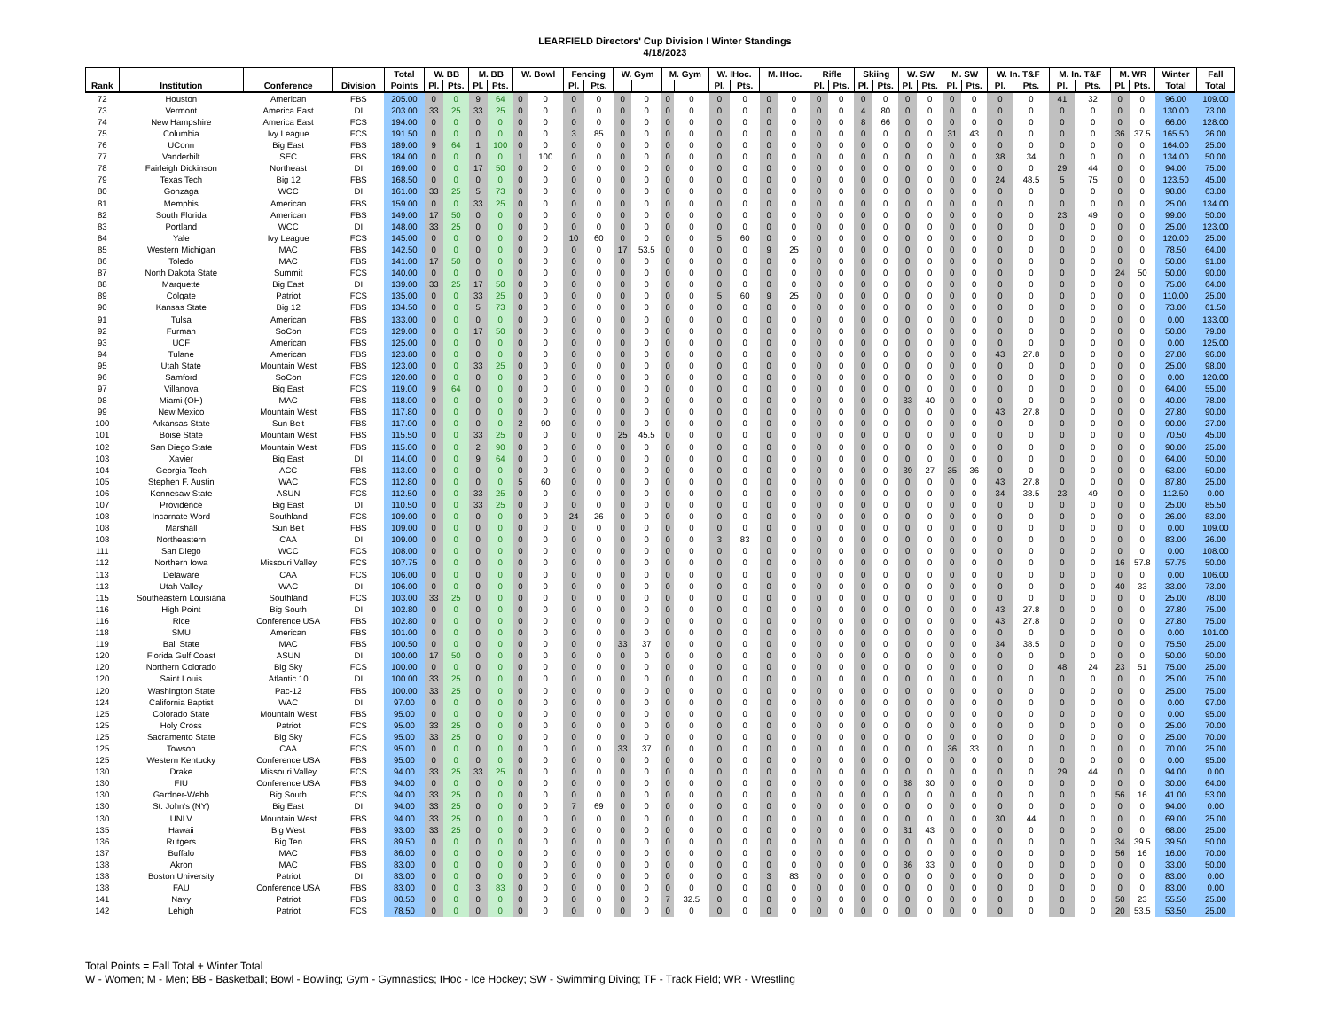LEARFIELD Directors' Cup Division I Winter Standings
4/18/2023
| | | | | Total | W. BB | | M. BB | | W. Bowl | | Fencing | | W. Gym | | M. Gym | | W. IHoc. | | M. IHoc. | | Rifle | | Skiing | | W. SW | | M. SW | | W. In. T&F | | M. In. T&F | | M. WR | | Winter | Fall |
| --- | --- | --- | --- | --- | --- | --- | --- | --- | --- | --- | --- | --- | --- | --- | --- | --- | --- | --- | --- | --- | --- | --- | --- | --- | --- | --- | --- | --- | --- | --- | --- | --- | --- | --- | --- | --- |
| Rank | Institution | Conference | Division | Points | Pl. | Pts. | Pl. | Pts. | | | Pl. | Pts. | | | | | Pl. | Pts. | | | Pl. | Pts. | Pl. | Pts. | Pl. | Pts. | Pl. | Pts. | Pl. | Pts. | Pl. | Pts. | Pl. | Pts. | Total | Total |
| 72 | Houston | American | FBS | 205.00 | 0 | 0 | 9 | 64 | 0 | 0 | 0 | 0 | 0 | 0 | 0 | 0 | 0 | 0 | 0 | 0 | 0 | 0 | 0 | 0 | 0 | 0 | 0 | 0 | 0 | 0 | 41 | 32 | 0 | 0 | 96.00 | 109.00 |
| 73 | Vermont | America East | DI | 203.00 | 33 | 25 | 33 | 25 | 0 | 0 | 0 | 0 | 0 | 0 | 0 | 0 | 0 | 0 | 0 | 0 | 0 | 0 | 4 | 80 | 0 | 0 | 0 | 0 | 0 | 0 | 0 | 0 | 0 | 0 | 130.00 | 73.00 |
| 74 | New Hampshire | America East | FCS | 194.00 | 0 | 0 | 0 | 0 | 0 | 0 | 0 | 0 | 0 | 0 | 0 | 0 | 0 | 0 | 0 | 0 | 0 | 0 | 8 | 66 | 0 | 0 | 0 | 0 | 0 | 0 | 0 | 0 | 0 | 0 | 66.00 | 128.00 |
| 75 | Columbia | Ivy League | FCS | 191.50 | 0 | 0 | 0 | 0 | 0 | 0 | 3 | 85 | 0 | 0 | 0 | 0 | 0 | 0 | 0 | 0 | 0 | 0 | 0 | 0 | 0 | 0 | 31 | 43 | 0 | 0 | 0 | 0 | 36 | 37.5 | 165.50 | 26.00 |
| 76 | UConn | Big East | FBS | 189.00 | 9 | 64 | 1 | 100 | 0 | 0 | 0 | 0 | 0 | 0 | 0 | 0 | 0 | 0 | 0 | 0 | 0 | 0 | 0 | 0 | 0 | 0 | 0 | 0 | 0 | 0 | 0 | 0 | 0 | 0 | 164.00 | 25.00 |
| 77 | Vanderbilt | SEC | FBS | 184.00 | 0 | 0 | 0 | 0 | 1 | 100 | 0 | 0 | 0 | 0 | 0 | 0 | 0 | 0 | 0 | 0 | 0 | 0 | 0 | 0 | 0 | 0 | 0 | 0 | 38 | 34 | 0 | 0 | 0 | 0 | 134.00 | 50.00 |
| 78 | Fairleigh Dickinson | Northeast | DI | 169.00 | 0 | 0 | 17 | 50 | 0 | 0 | 0 | 0 | 0 | 0 | 0 | 0 | 0 | 0 | 0 | 0 | 0 | 0 | 0 | 0 | 0 | 0 | 0 | 0 | 0 | 0 | 29 | 44 | 0 | 0 | 94.00 | 75.00 |
| 79 | Texas Tech | Big 12 | FBS | 168.50 | 0 | 0 | 0 | 0 | 0 | 0 | 0 | 0 | 0 | 0 | 0 | 0 | 0 | 0 | 0 | 0 | 0 | 0 | 0 | 0 | 0 | 0 | 0 | 0 | 24 | 48.5 | 5 | 75 | 0 | 0 | 123.50 | 45.00 |
| 80 | Gonzaga | WCC | DI | 161.00 | 33 | 25 | 5 | 73 | 0 | 0 | 0 | 0 | 0 | 0 | 0 | 0 | 0 | 0 | 0 | 0 | 0 | 0 | 0 | 0 | 0 | 0 | 0 | 0 | 0 | 0 | 0 | 0 | 0 | 0 | 98.00 | 63.00 |
| 81 | Memphis | American | FBS | 159.00 | 0 | 0 | 33 | 25 | 0 | 0 | 0 | 0 | 0 | 0 | 0 | 0 | 0 | 0 | 0 | 0 | 0 | 0 | 0 | 0 | 0 | 0 | 0 | 0 | 0 | 0 | 0 | 0 | 0 | 0 | 25.00 | 134.00 |
| 82 | South Florida | American | FBS | 149.00 | 17 | 50 | 0 | 0 | 0 | 0 | 0 | 0 | 0 | 0 | 0 | 0 | 0 | 0 | 0 | 0 | 0 | 0 | 0 | 0 | 0 | 0 | 0 | 0 | 0 | 0 | 23 | 49 | 0 | 0 | 99.00 | 50.00 |
| 83 | Portland | WCC | DI | 148.00 | 33 | 25 | 0 | 0 | 0 | 0 | 0 | 0 | 0 | 0 | 0 | 0 | 0 | 0 | 0 | 0 | 0 | 0 | 0 | 0 | 0 | 0 | 0 | 0 | 0 | 0 | 0 | 0 | 0 | 0 | 25.00 | 123.00 |
| 84 | Yale | Ivy League | FCS | 145.00 | 0 | 0 | 0 | 0 | 0 | 0 | 10 | 60 | 0 | 0 | 0 | 0 | 5 | 60 | 0 | 0 | 0 | 0 | 0 | 0 | 0 | 0 | 0 | 0 | 0 | 0 | 0 | 0 | 0 | 0 | 120.00 | 25.00 |
| 85 | Western Michigan | MAC | FBS | 142.50 | 0 | 0 | 0 | 0 | 0 | 0 | 0 | 0 | 17 | 53.5 | 0 | 0 | 0 | 0 | 9 | 25 | 0 | 0 | 0 | 0 | 0 | 0 | 0 | 0 | 0 | 0 | 0 | 0 | 0 | 0 | 78.50 | 64.00 |
| 86 | Toledo | MAC | FBS | 141.00 | 17 | 50 | 0 | 0 | 0 | 0 | 0 | 0 | 0 | 0 | 0 | 0 | 0 | 0 | 0 | 0 | 0 | 0 | 0 | 0 | 0 | 0 | 0 | 0 | 0 | 0 | 0 | 0 | 0 | 0 | 50.00 | 91.00 |
| 87 | North Dakota State | Summit | FCS | 140.00 | 0 | 0 | 0 | 0 | 0 | 0 | 0 | 0 | 0 | 0 | 0 | 0 | 0 | 0 | 0 | 0 | 0 | 0 | 0 | 0 | 0 | 0 | 0 | 0 | 0 | 0 | 0 | 0 | 24 | 50 | 50.00 | 90.00 |
| 88 | Marquette | Big East | DI | 139.00 | 33 | 25 | 17 | 50 | 0 | 0 | 0 | 0 | 0 | 0 | 0 | 0 | 0 | 0 | 0 | 0 | 0 | 0 | 0 | 0 | 0 | 0 | 0 | 0 | 0 | 0 | 0 | 0 | 0 | 0 | 75.00 | 64.00 |
| 89 | Colgate | Patriot | FCS | 135.00 | 0 | 0 | 33 | 25 | 0 | 0 | 0 | 0 | 0 | 0 | 0 | 0 | 5 | 60 | 9 | 25 | 0 | 0 | 0 | 0 | 0 | 0 | 0 | 0 | 0 | 0 | 0 | 0 | 0 | 0 | 110.00 | 25.00 |
| 90 | Kansas State | Big 12 | FBS | 134.50 | 0 | 0 | 5 | 73 | 0 | 0 | 0 | 0 | 0 | 0 | 0 | 0 | 0 | 0 | 0 | 0 | 0 | 0 | 0 | 0 | 0 | 0 | 0 | 0 | 0 | 0 | 0 | 0 | 0 | 0 | 73.00 | 61.50 |
| 91 | Tulsa | American | FBS | 133.00 | 0 | 0 | 0 | 0 | 0 | 0 | 0 | 0 | 0 | 0 | 0 | 0 | 0 | 0 | 0 | 0 | 0 | 0 | 0 | 0 | 0 | 0 | 0 | 0 | 0 | 0 | 0 | 0 | 0 | 0 | 0.00 | 133.00 |
| 92 | Furman | SoCon | FCS | 129.00 | 0 | 0 | 17 | 50 | 0 | 0 | 0 | 0 | 0 | 0 | 0 | 0 | 0 | 0 | 0 | 0 | 0 | 0 | 0 | 0 | 0 | 0 | 0 | 0 | 0 | 0 | 0 | 0 | 0 | 0 | 50.00 | 79.00 |
| 93 | UCF | American | FBS | 125.00 | 0 | 0 | 0 | 0 | 0 | 0 | 0 | 0 | 0 | 0 | 0 | 0 | 0 | 0 | 0 | 0 | 0 | 0 | 0 | 0 | 0 | 0 | 0 | 0 | 0 | 0 | 0 | 0 | 0 | 0 | 0.00 | 125.00 |
| 94 | Tulane | American | FBS | 123.80 | 0 | 0 | 0 | 0 | 0 | 0 | 0 | 0 | 0 | 0 | 0 | 0 | 0 | 0 | 0 | 0 | 0 | 0 | 0 | 0 | 0 | 0 | 0 | 0 | 43 | 27.8 | 0 | 0 | 0 | 0 | 27.80 | 96.00 |
| 95 | Utah State | Mountain West | FBS | 123.00 | 0 | 0 | 33 | 25 | 0 | 0 | 0 | 0 | 0 | 0 | 0 | 0 | 0 | 0 | 0 | 0 | 0 | 0 | 0 | 0 | 0 | 0 | 0 | 0 | 0 | 0 | 0 | 0 | 0 | 0 | 25.00 | 98.00 |
| 96 | Samford | SoCon | FCS | 120.00 | 0 | 0 | 0 | 0 | 0 | 0 | 0 | 0 | 0 | 0 | 0 | 0 | 0 | 0 | 0 | 0 | 0 | 0 | 0 | 0 | 0 | 0 | 0 | 0 | 0 | 0 | 0 | 0 | 0 | 0 | 0.00 | 120.00 |
| 97 | Villanova | Big East | FCS | 119.00 | 9 | 64 | 0 | 0 | 0 | 0 | 0 | 0 | 0 | 0 | 0 | 0 | 0 | 0 | 0 | 0 | 0 | 0 | 0 | 0 | 0 | 0 | 0 | 0 | 0 | 0 | 0 | 0 | 0 | 0 | 64.00 | 55.00 |
| 98 | Miami (OH) | MAC | FBS | 118.00 | 0 | 0 | 0 | 0 | 0 | 0 | 0 | 0 | 0 | 0 | 0 | 0 | 0 | 0 | 0 | 0 | 0 | 0 | 0 | 0 | 33 | 40 | 0 | 0 | 0 | 0 | 0 | 0 | 0 | 0 | 40.00 | 78.00 |
| 99 | New Mexico | Mountain West | FBS | 117.80 | 0 | 0 | 0 | 0 | 0 | 0 | 0 | 0 | 0 | 0 | 0 | 0 | 0 | 0 | 0 | 0 | 0 | 0 | 0 | 0 | 0 | 0 | 0 | 0 | 43 | 27.8 | 0 | 0 | 0 | 0 | 27.80 | 90.00 |
| 100 | Arkansas State | Sun Belt | FBS | 117.00 | 0 | 0 | 0 | 0 | 2 | 90 | 0 | 0 | 0 | 0 | 0 | 0 | 0 | 0 | 0 | 0 | 0 | 0 | 0 | 0 | 0 | 0 | 0 | 0 | 0 | 0 | 0 | 0 | 0 | 0 | 90.00 | 27.00 |
| 101 | Boise State | Mountain West | FBS | 115.50 | 0 | 0 | 33 | 25 | 0 | 0 | 0 | 0 | 25 | 45.5 | 0 | 0 | 0 | 0 | 0 | 0 | 0 | 0 | 0 | 0 | 0 | 0 | 0 | 0 | 0 | 0 | 0 | 0 | 0 | 0 | 70.50 | 45.00 |
| 102 | San Diego State | Mountain West | FBS | 115.00 | 0 | 0 | 2 | 90 | 0 | 0 | 0 | 0 | 0 | 0 | 0 | 0 | 0 | 0 | 0 | 0 | 0 | 0 | 0 | 0 | 0 | 0 | 0 | 0 | 0 | 0 | 0 | 0 | 0 | 0 | 90.00 | 25.00 |
| 103 | Xavier | Big East | DI | 114.00 | 0 | 0 | 9 | 64 | 0 | 0 | 0 | 0 | 0 | 0 | 0 | 0 | 0 | 0 | 0 | 0 | 0 | 0 | 0 | 0 | 0 | 0 | 0 | 0 | 0 | 0 | 0 | 0 | 0 | 0 | 64.00 | 50.00 |
| 104 | Georgia Tech | ACC | FBS | 113.00 | 0 | 0 | 0 | 0 | 0 | 0 | 0 | 0 | 0 | 0 | 0 | 0 | 0 | 0 | 0 | 0 | 0 | 0 | 0 | 0 | 39 | 27 | 35 | 36 | 0 | 0 | 0 | 0 | 0 | 0 | 63.00 | 50.00 |
| 105 | Stephen F. Austin | WAC | FCS | 112.80 | 0 | 0 | 0 | 0 | 5 | 60 | 0 | 0 | 0 | 0 | 0 | 0 | 0 | 0 | 0 | 0 | 0 | 0 | 0 | 0 | 0 | 0 | 0 | 0 | 43 | 27.8 | 0 | 0 | 0 | 0 | 87.80 | 25.00 |
| 106 | Kennesaw State | ASUN | FCS | 112.50 | 0 | 0 | 33 | 25 | 0 | 0 | 0 | 0 | 0 | 0 | 0 | 0 | 0 | 0 | 0 | 0 | 0 | 0 | 0 | 0 | 0 | 0 | 0 | 0 | 34 | 38.5 | 23 | 49 | 0 | 0 | 112.50 | 0.00 |
| 107 | Providence | Big East | DI | 110.50 | 0 | 0 | 33 | 25 | 0 | 0 | 0 | 0 | 0 | 0 | 0 | 0 | 0 | 0 | 0 | 0 | 0 | 0 | 0 | 0 | 0 | 0 | 0 | 0 | 0 | 0 | 0 | 0 | 0 | 0 | 25.00 | 85.50 |
| 108 | Incarnate Word | Southland | FCS | 109.00 | 0 | 0 | 0 | 0 | 0 | 0 | 24 | 26 | 0 | 0 | 0 | 0 | 0 | 0 | 0 | 0 | 0 | 0 | 0 | 0 | 0 | 0 | 0 | 0 | 0 | 0 | 0 | 0 | 0 | 0 | 26.00 | 83.00 |
| 108 | Marshall | Sun Belt | FBS | 109.00 | 0 | 0 | 0 | 0 | 0 | 0 | 0 | 0 | 0 | 0 | 0 | 0 | 0 | 0 | 0 | 0 | 0 | 0 | 0 | 0 | 0 | 0 | 0 | 0 | 0 | 0 | 0 | 0 | 0 | 0 | 0.00 | 109.00 |
| 108 | Northeastern | CAA | DI | 109.00 | 0 | 0 | 0 | 0 | 0 | 0 | 0 | 0 | 0 | 0 | 0 | 0 | 3 | 83 | 0 | 0 | 0 | 0 | 0 | 0 | 0 | 0 | 0 | 0 | 0 | 0 | 0 | 0 | 0 | 0 | 83.00 | 26.00 |
| 111 | San Diego | WCC | FCS | 108.00 | 0 | 0 | 0 | 0 | 0 | 0 | 0 | 0 | 0 | 0 | 0 | 0 | 0 | 0 | 0 | 0 | 0 | 0 | 0 | 0 | 0 | 0 | 0 | 0 | 0 | 0 | 0 | 0 | 0 | 0 | 0.00 | 108.00 |
| 112 | Northern Iowa | Missouri Valley | FCS | 107.75 | 0 | 0 | 0 | 0 | 0 | 0 | 0 | 0 | 0 | 0 | 0 | 0 | 0 | 0 | 0 | 0 | 0 | 0 | 0 | 0 | 0 | 0 | 0 | 0 | 0 | 0 | 0 | 0 | 16 | 57.8 | 57.75 | 50.00 |
| 113 | Delaware | CAA | FCS | 106.00 | 0 | 0 | 0 | 0 | 0 | 0 | 0 | 0 | 0 | 0 | 0 | 0 | 0 | 0 | 0 | 0 | 0 | 0 | 0 | 0 | 0 | 0 | 0 | 0 | 0 | 0 | 0 | 0 | 0 | 0 | 0.00 | 106.00 |
| 113 | Utah Valley | WAC | DI | 106.00 | 0 | 0 | 0 | 0 | 0 | 0 | 0 | 0 | 0 | 0 | 0 | 0 | 0 | 0 | 0 | 0 | 0 | 0 | 0 | 0 | 0 | 0 | 0 | 0 | 0 | 0 | 0 | 0 | 40 | 33 | 33.00 | 73.00 |
| 115 | Southeastern Louisiana | Southland | FCS | 103.00 | 33 | 25 | 0 | 0 | 0 | 0 | 0 | 0 | 0 | 0 | 0 | 0 | 0 | 0 | 0 | 0 | 0 | 0 | 0 | 0 | 0 | 0 | 0 | 0 | 0 | 0 | 0 | 0 | 0 | 0 | 25.00 | 78.00 |
| 116 | High Point | Big South | DI | 102.80 | 0 | 0 | 0 | 0 | 0 | 0 | 0 | 0 | 0 | 0 | 0 | 0 | 0 | 0 | 0 | 0 | 0 | 0 | 0 | 0 | 0 | 0 | 0 | 0 | 43 | 27.8 | 0 | 0 | 0 | 0 | 27.80 | 75.00 |
| 116 | Rice | Conference USA | FBS | 102.80 | 0 | 0 | 0 | 0 | 0 | 0 | 0 | 0 | 0 | 0 | 0 | 0 | 0 | 0 | 0 | 0 | 0 | 0 | 0 | 0 | 0 | 0 | 0 | 0 | 43 | 27.8 | 0 | 0 | 0 | 0 | 27.80 | 75.00 |
| 118 | SMU | American | FBS | 101.00 | 0 | 0 | 0 | 0 | 0 | 0 | 0 | 0 | 0 | 0 | 0 | 0 | 0 | 0 | 0 | 0 | 0 | 0 | 0 | 0 | 0 | 0 | 0 | 0 | 0 | 0 | 0 | 0 | 0 | 0 | 0.00 | 101.00 |
| 119 | Ball State | MAC | FBS | 100.50 | 0 | 0 | 0 | 0 | 0 | 0 | 0 | 0 | 33 | 37 | 0 | 0 | 0 | 0 | 0 | 0 | 0 | 0 | 0 | 0 | 0 | 0 | 0 | 0 | 34 | 38.5 | 0 | 0 | 0 | 0 | 75.50 | 25.00 |
| 120 | Florida Gulf Coast | ASUN | DI | 100.00 | 17 | 50 | 0 | 0 | 0 | 0 | 0 | 0 | 0 | 0 | 0 | 0 | 0 | 0 | 0 | 0 | 0 | 0 | 0 | 0 | 0 | 0 | 0 | 0 | 0 | 0 | 0 | 0 | 0 | 0 | 50.00 | 50.00 |
| 120 | Northern Colorado | Big Sky | FCS | 100.00 | 0 | 0 | 0 | 0 | 0 | 0 | 0 | 0 | 0 | 0 | 0 | 0 | 0 | 0 | 0 | 0 | 0 | 0 | 0 | 0 | 0 | 0 | 0 | 0 | 0 | 0 | 48 | 24 | 23 | 51 | 75.00 | 25.00 |
| 120 | Saint Louis | Atlantic 10 | DI | 100.00 | 33 | 25 | 0 | 0 | 0 | 0 | 0 | 0 | 0 | 0 | 0 | 0 | 0 | 0 | 0 | 0 | 0 | 0 | 0 | 0 | 0 | 0 | 0 | 0 | 0 | 0 | 0 | 0 | 0 | 0 | 25.00 | 75.00 |
| 120 | Washington State | Pac-12 | FBS | 100.00 | 33 | 25 | 0 | 0 | 0 | 0 | 0 | 0 | 0 | 0 | 0 | 0 | 0 | 0 | 0 | 0 | 0 | 0 | 0 | 0 | 0 | 0 | 0 | 0 | 0 | 0 | 0 | 0 | 0 | 0 | 25.00 | 75.00 |
| 124 | California Baptist | WAC | DI | 97.00 | 0 | 0 | 0 | 0 | 0 | 0 | 0 | 0 | 0 | 0 | 0 | 0 | 0 | 0 | 0 | 0 | 0 | 0 | 0 | 0 | 0 | 0 | 0 | 0 | 0 | 0 | 0 | 0 | 0 | 0 | 0.00 | 97.00 |
| 125 | Colorado State | Mountain West | FBS | 95.00 | 0 | 0 | 0 | 0 | 0 | 0 | 0 | 0 | 0 | 0 | 0 | 0 | 0 | 0 | 0 | 0 | 0 | 0 | 0 | 0 | 0 | 0 | 0 | 0 | 0 | 0 | 0 | 0 | 0 | 0 | 0.00 | 95.00 |
| 125 | Holy Cross | Patriot | FCS | 95.00 | 33 | 25 | 0 | 0 | 0 | 0 | 0 | 0 | 0 | 0 | 0 | 0 | 0 | 0 | 0 | 0 | 0 | 0 | 0 | 0 | 0 | 0 | 0 | 0 | 0 | 0 | 0 | 0 | 0 | 0 | 25.00 | 70.00 |
| 125 | Sacramento State | Big Sky | FCS | 95.00 | 33 | 25 | 0 | 0 | 0 | 0 | 0 | 0 | 0 | 0 | 0 | 0 | 0 | 0 | 0 | 0 | 0 | 0 | 0 | 0 | 0 | 0 | 0 | 0 | 0 | 0 | 0 | 0 | 0 | 0 | 25.00 | 70.00 |
| 125 | Towson | CAA | FCS | 95.00 | 0 | 0 | 0 | 0 | 0 | 0 | 0 | 0 | 33 | 37 | 0 | 0 | 0 | 0 | 0 | 0 | 0 | 0 | 0 | 0 | 0 | 0 | 36 | 33 | 0 | 0 | 0 | 0 | 0 | 0 | 70.00 | 25.00 |
| 125 | Western Kentucky | Conference USA | FBS | 95.00 | 0 | 0 | 0 | 0 | 0 | 0 | 0 | 0 | 0 | 0 | 0 | 0 | 0 | 0 | 0 | 0 | 0 | 0 | 0 | 0 | 0 | 0 | 0 | 0 | 0 | 0 | 0 | 0 | 0 | 0 | 0.00 | 95.00 |
| 130 | Drake | Missouri Valley | FCS | 94.00 | 33 | 25 | 33 | 25 | 0 | 0 | 0 | 0 | 0 | 0 | 0 | 0 | 0 | 0 | 0 | 0 | 0 | 0 | 0 | 0 | 0 | 0 | 0 | 0 | 0 | 0 | 29 | 44 | 0 | 0 | 94.00 | 0.00 |
| 130 | FIU | Conference USA | FBS | 94.00 | 0 | 0 | 0 | 0 | 0 | 0 | 0 | 0 | 0 | 0 | 0 | 0 | 0 | 0 | 0 | 0 | 0 | 0 | 0 | 0 | 38 | 30 | 0 | 0 | 0 | 0 | 0 | 0 | 0 | 0 | 30.00 | 64.00 |
| 130 | Gardner-Webb | Big South | FCS | 94.00 | 33 | 25 | 0 | 0 | 0 | 0 | 0 | 0 | 0 | 0 | 0 | 0 | 0 | 0 | 0 | 0 | 0 | 0 | 0 | 0 | 0 | 0 | 0 | 0 | 0 | 0 | 0 | 0 | 56 | 16 | 41.00 | 53.00 |
| 130 | St. John's (NY) | Big East | DI | 94.00 | 33 | 25 | 0 | 0 | 0 | 0 | 7 | 69 | 0 | 0 | 0 | 0 | 0 | 0 | 0 | 0 | 0 | 0 | 0 | 0 | 0 | 0 | 0 | 0 | 0 | 0 | 0 | 0 | 0 | 0 | 94.00 | 0.00 |
| 130 | UNLV | Mountain West | FBS | 94.00 | 33 | 25 | 0 | 0 | 0 | 0 | 0 | 0 | 0 | 0 | 0 | 0 | 0 | 0 | 0 | 0 | 0 | 0 | 0 | 0 | 0 | 0 | 0 | 0 | 30 | 44 | 0 | 0 | 0 | 0 | 69.00 | 25.00 |
| 135 | Hawaii | Big West | FBS | 93.00 | 33 | 25 | 0 | 0 | 0 | 0 | 0 | 0 | 0 | 0 | 0 | 0 | 0 | 0 | 0 | 0 | 0 | 0 | 0 | 0 | 31 | 43 | 0 | 0 | 0 | 0 | 0 | 0 | 0 | 0 | 68.00 | 25.00 |
| 136 | Rutgers | Big Ten | FBS | 89.50 | 0 | 0 | 0 | 0 | 0 | 0 | 0 | 0 | 0 | 0 | 0 | 0 | 0 | 0 | 0 | 0 | 0 | 0 | 0 | 0 | 0 | 0 | 0 | 0 | 0 | 0 | 0 | 0 | 34 | 39.5 | 39.50 | 50.00 |
| 137 | Buffalo | MAC | FBS | 86.00 | 0 | 0 | 0 | 0 | 0 | 0 | 0 | 0 | 0 | 0 | 0 | 0 | 0 | 0 | 0 | 0 | 0 | 0 | 0 | 0 | 0 | 0 | 0 | 0 | 0 | 0 | 0 | 0 | 56 | 16 | 16.00 | 70.00 |
| 138 | Akron | MAC | FBS | 83.00 | 0 | 0 | 0 | 0 | 0 | 0 | 0 | 0 | 0 | 0 | 0 | 0 | 0 | 0 | 0 | 0 | 0 | 0 | 0 | 0 | 36 | 33 | 0 | 0 | 0 | 0 | 0 | 0 | 0 | 0 | 33.00 | 50.00 |
| 138 | Boston University | Patriot | DI | 83.00 | 0 | 0 | 0 | 0 | 0 | 0 | 0 | 0 | 0 | 0 | 0 | 0 | 0 | 0 | 3 | 83 | 0 | 0 | 0 | 0 | 0 | 0 | 0 | 0 | 0 | 0 | 0 | 0 | 0 | 0 | 83.00 | 0.00 |
| 138 | FAU | Conference USA | FBS | 83.00 | 0 | 0 | 3 | 83 | 0 | 0 | 0 | 0 | 0 | 0 | 0 | 0 | 0 | 0 | 0 | 0 | 0 | 0 | 0 | 0 | 0 | 0 | 0 | 0 | 0 | 0 | 0 | 0 | 0 | 0 | 83.00 | 0.00 |
| 141 | Navy | Patriot | FBS | 80.50 | 0 | 0 | 0 | 0 | 0 | 0 | 0 | 0 | 0 | 0 | 7 | 32.5 | 0 | 0 | 0 | 0 | 0 | 0 | 0 | 0 | 0 | 0 | 0 | 0 | 0 | 0 | 0 | 0 | 50 | 23 | 55.50 | 25.00 |
| 142 | Lehigh | Patriot | FCS | 78.50 | 0 | 0 | 0 | 0 | 0 | 0 | 0 | 0 | 0 | 0 | 0 | 0 | 0 | 0 | 0 | 0 | 0 | 0 | 0 | 0 | 0 | 0 | 0 | 0 | 0 | 0 | 0 | 0 | 20 | 53.5 | 53.50 | 25.00 |
Total Points = Fall Total + Winter Total
W - Women; M - Men; BB - Basketball; Bowl - Bowling; Gym - Gymnastics; IHoc - Ice Hockey; SW - Swimming Diving; TF - Track Field; WR - Wrestling